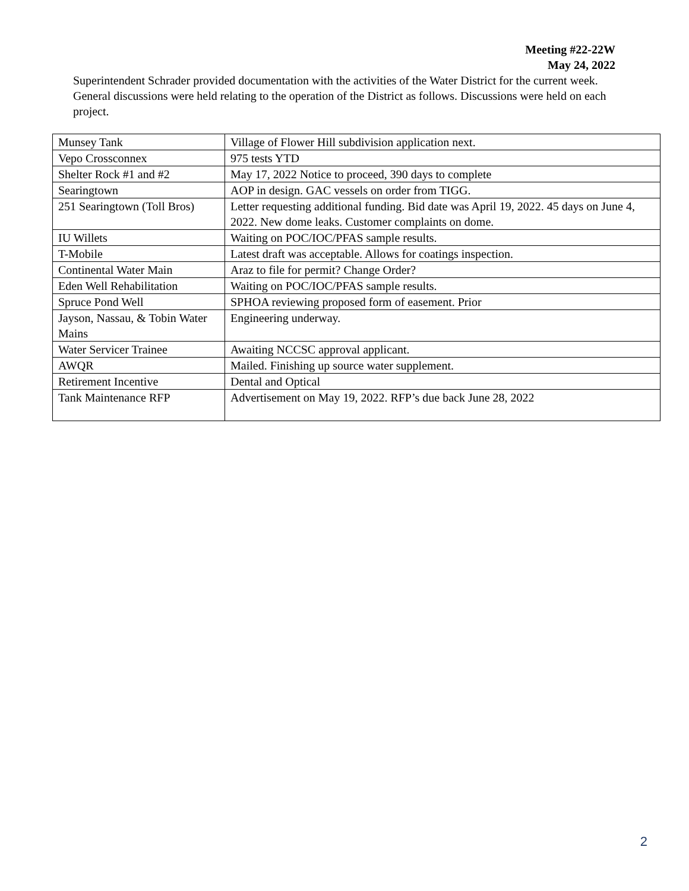Meeting #22-22W
May 24, 2022
Superintendent Schrader provided documentation with the activities of the Water District for the current week. General discussions were held relating to the operation of the District as follows. Discussions were held on each project.
| Munsey Tank | Village of Flower Hill subdivision application next. |
| Vepo Crossconnex | 975 tests YTD |
| Shelter Rock #1 and #2 | May 17, 2022 Notice to proceed, 390 days to complete |
| Searingtown | AOP in design. GAC vessels on order from TIGG. |
| 251 Searingtown (Toll Bros) | Letter requesting additional funding. Bid date was April 19, 2022. 45 days on June 4, 2022. New dome leaks. Customer complaints on dome. |
| IU Willets | Waiting on POC/IOC/PFAS sample results. |
| T-Mobile | Latest draft was acceptable. Allows for coatings inspection. |
| Continental Water Main | Araz to file for permit? Change Order? |
| Eden Well Rehabilitation | Waiting on POC/IOC/PFAS sample results. |
| Spruce Pond Well | SPHOA reviewing proposed form of easement. Prior |
| Jayson, Nassau, & Tobin Water Mains | Engineering underway. |
| Water Servicer Trainee | Awaiting NCCSC approval applicant. |
| AWQR | Mailed. Finishing up source water supplement. |
| Retirement Incentive | Dental and Optical |
| Tank Maintenance RFP | Advertisement on May 19, 2022. RFP’s due back June 28, 2022 |
2